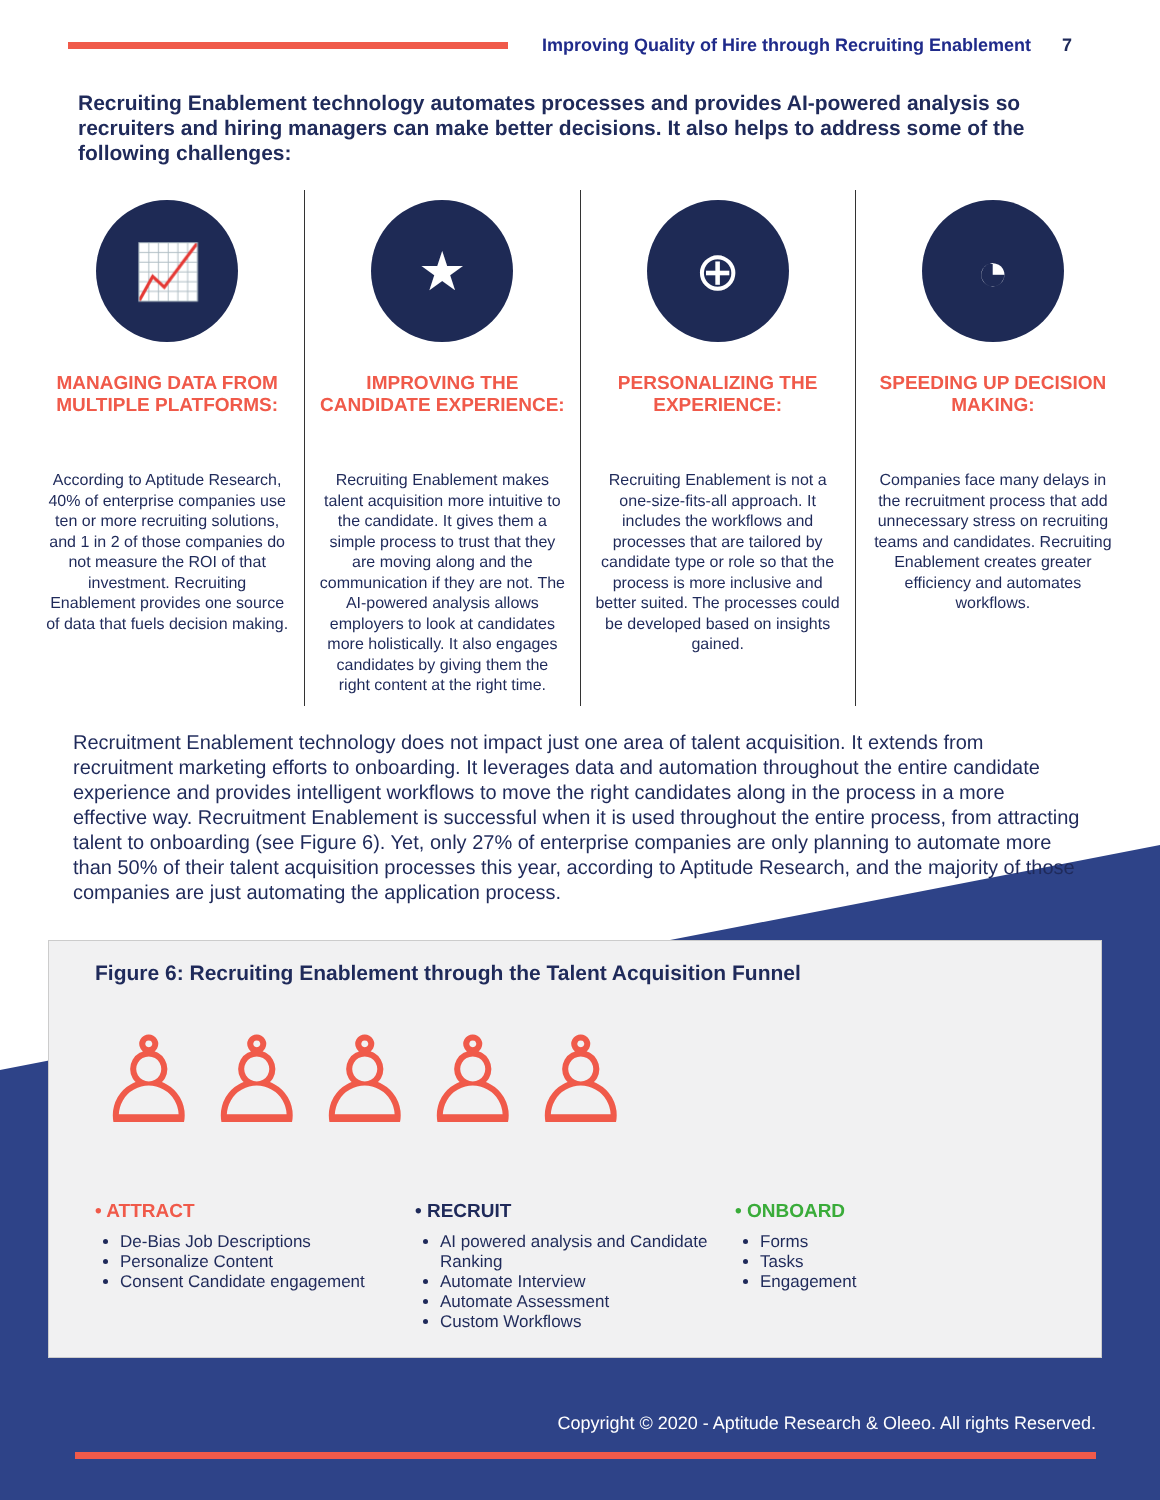Improving Quality of Hire through Recruiting Enablement
7
Recruiting Enablement technology automates processes and provides AI-powered analysis so recruiters and hiring managers can make better decisions. It also helps to address some of the following challenges:
📈
MANAGING DATA FROM MULTIPLE PLATFORMS:
According to Aptitude Research, 40% of enterprise companies use ten or more recruiting solutions, and 1 in 2 of those companies do not measure the ROI of that investment. Recruiting Enablement provides one source of data that fuels decision making.
★
IMPROVING THE CANDIDATE EXPERIENCE:
Recruiting Enablement makes talent acquisition more intuitive to the candidate. It gives them a simple process to trust that they are moving along and the communication if they are not. The AI-powered analysis allows employers to look at candidates more holistically. It also engages candidates by giving them the right content at the right time.
⊕
PERSONALIZING THE EXPERIENCE:
Recruiting Enablement is not a one-size-fits-all approach. It includes the workflows and processes that are tailored by candidate type or role so that the process is more inclusive and better suited. The processes could be developed based on insights gained.
◔
SPEEDING UP DECISION MAKING:
Companies face many delays in the recruitment process that add unnecessary stress on recruiting teams and candidates. Recruiting Enablement creates greater efficiency and automates workflows.
Recruitment Enablement technology does not impact just one area of talent acquisition. It extends from recruitment marketing efforts to onboarding. It leverages data and automation throughout the entire candidate experience and provides intelligent workflows to move the right candidates along in the process in a more effective way. Recruitment Enablement is successful when it is used throughout the entire process, from attracting talent to onboarding (see Figure 6). Yet, only 27% of enterprise companies are only planning to automate more than 50% of their talent acquisition processes this year, according to Aptitude Research, and the majority of those companies are just automating the application process.
Figure 6: Recruiting Enablement through the Talent Acquisition Funnel
♙♙♙♙♙
• ATTRACT
De-Bias Job Descriptions
Personalize Content
Consent Candidate engagement
• RECRUIT
AI powered analysis and Candidate Ranking
Automate Interview
Automate Assessment
Custom Workflows
• ONBOARD
Forms
Tasks
Engagement
Copyright © 2020 - Aptitude Research & Oleeo. All rights Reserved.